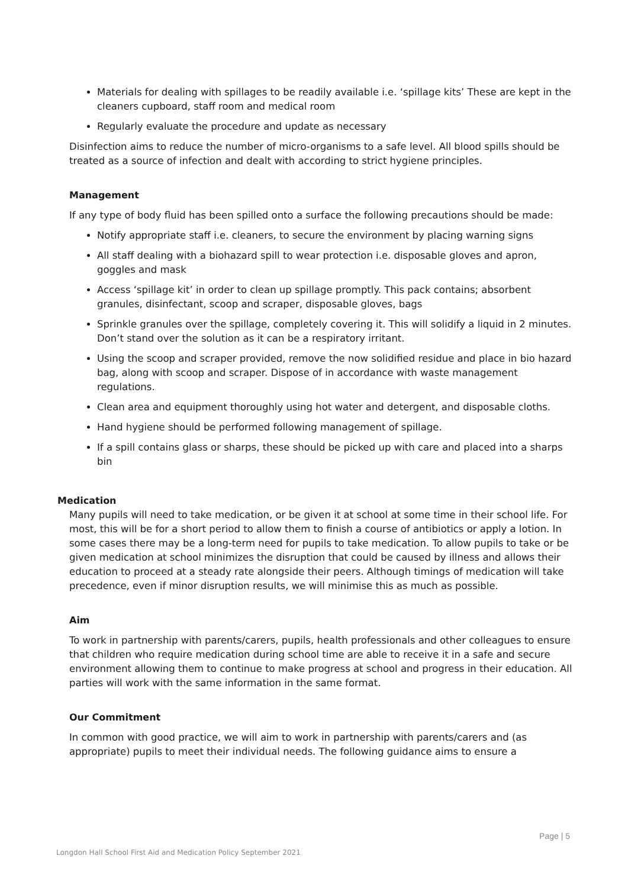Materials for dealing with spillages to be readily available i.e. ‘spillage kits’ These are kept in the cleaners cupboard, staff room and medical room
Regularly evaluate the procedure and update as necessary
Disinfection aims to reduce the number of micro-organisms to a safe level. All blood spills should be treated as a source of infection and dealt with according to strict hygiene principles.
Management
If any type of body fluid has been spilled onto a surface the following precautions should be made:
Notify appropriate staff i.e. cleaners, to secure the environment by placing warning signs
All staff dealing with a biohazard spill to wear protection i.e. disposable gloves and apron, goggles and mask
Access ‘spillage kit’ in order to clean up spillage promptly. This pack contains; absorbent granules, disinfectant, scoop and scraper, disposable gloves, bags
Sprinkle granules over the spillage, completely covering it. This will solidify a liquid in 2 minutes. Don’t stand over the solution as it can be a respiratory irritant.
Using the scoop and scraper provided, remove the now solidified residue and place in bio hazard bag, along with scoop and scraper. Dispose of in accordance with waste management regulations.
Clean area and equipment thoroughly using hot water and detergent, and disposable cloths.
Hand hygiene should be performed following management of spillage.
If a spill contains glass or sharps, these should be picked up with care and placed into a sharps bin
Medication
Many pupils will need to take medication, or be given it at school at some time in their school life. For most, this will be for a short period to allow them to finish a course of antibiotics or apply a lotion. In some cases there may be a long-term need for pupils to take medication. To allow pupils to take or be given medication at school minimizes the disruption that could be caused by illness and allows their education to proceed at a steady rate alongside their peers. Although timings of medication will take precedence, even if minor disruption results, we will minimise this as much as possible.
Aim
To work in partnership with parents/carers, pupils, health professionals and other colleagues to ensure that children who require medication during school time are able to receive it in a safe and secure environment allowing them to continue to make progress at school and progress in their education. All parties will work with the same information in the same format.
Our Commitment
In common with good practice, we will aim to work in partnership with parents/carers and (as appropriate) pupils to meet their individual needs. The following guidance aims to ensure a
Page | 5
Longdon Hall School First Aid and Medication Policy September 2021